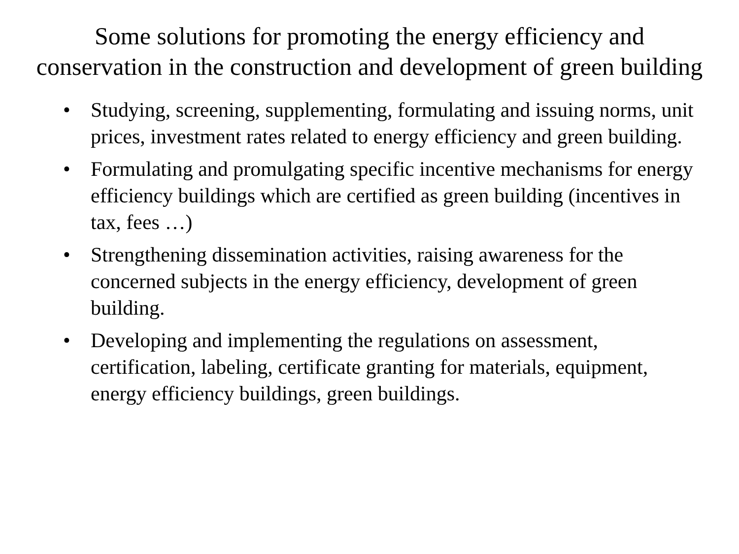Some solutions for promoting the energy efficiency and conservation in the construction and development of green building
• Studying, screening, supplementing, formulating and issuing norms, unit prices, investment rates related to energy efficiency and green building.
• Formulating and promulgating specific incentive mechanisms for energy efficiency buildings which are certified as green building (incentives in tax, fees …)
• Strengthening dissemination activities, raising awareness for the concerned subjects in the energy efficiency, development of green building.
• Developing and implementing the regulations on assessment, certification, labeling, certificate granting for materials, equipment, energy efficiency buildings, green buildings.